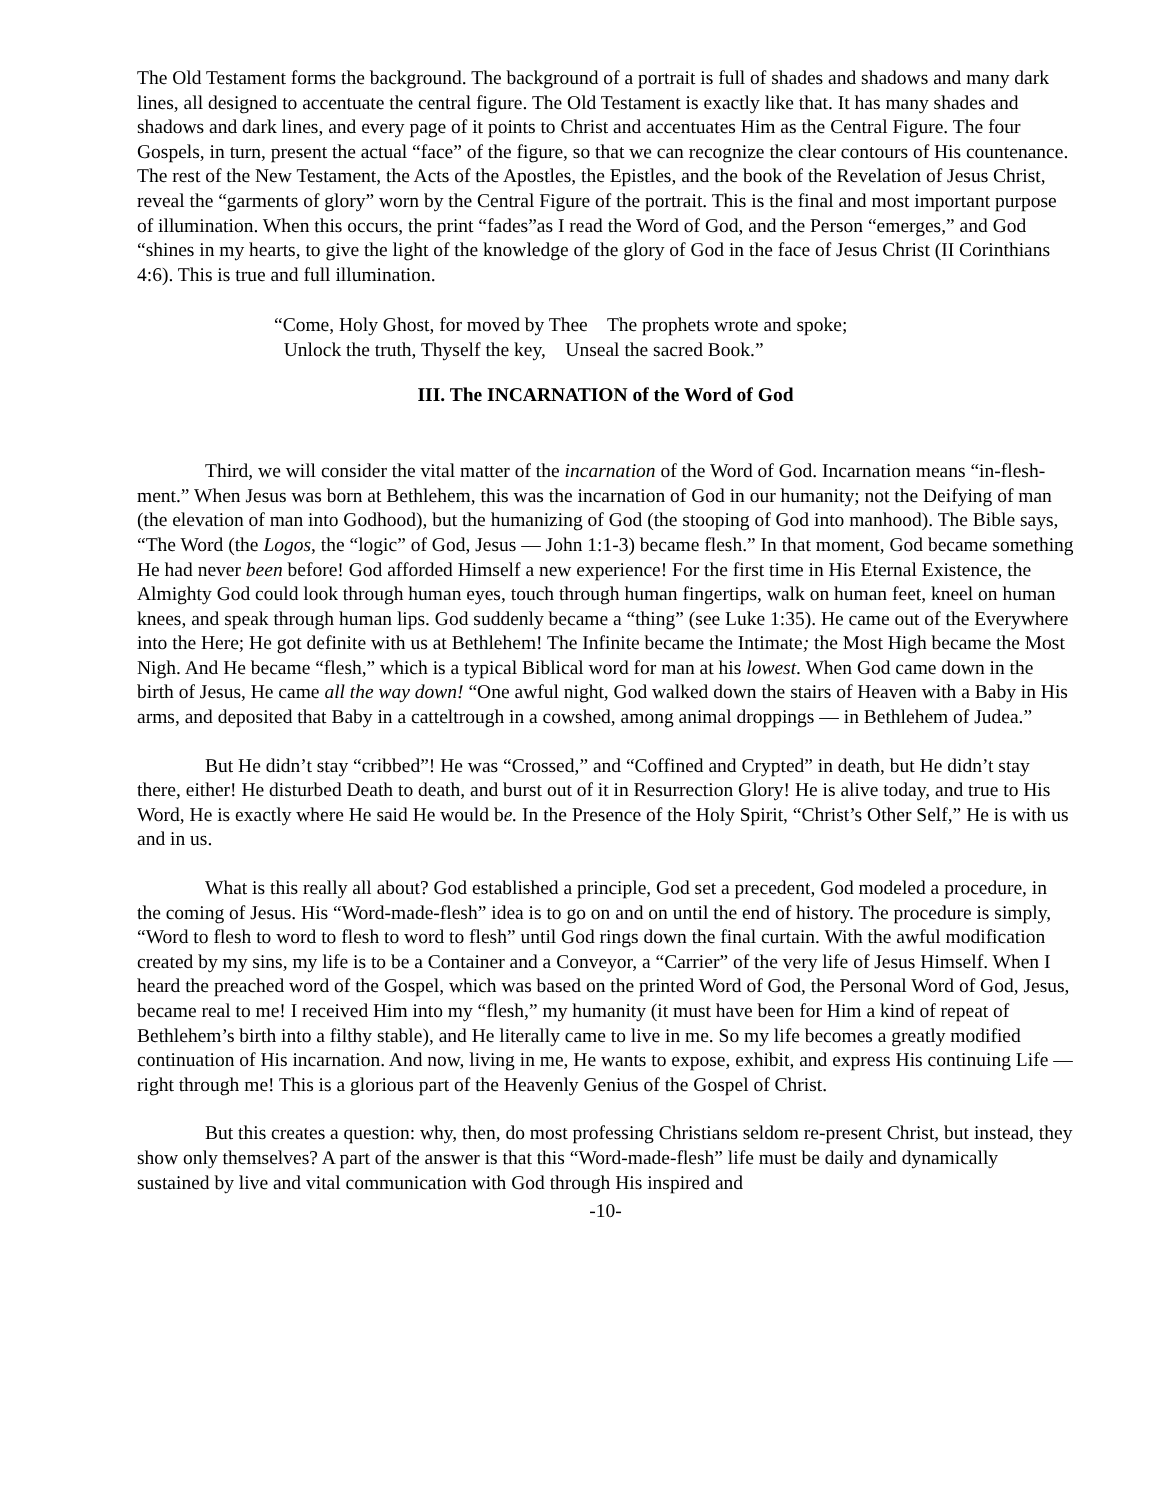The Old Testament forms the background. The background of a portrait is full of shades and shadows and many dark lines, all designed to accentuate the central figure. The Old Testament is exactly like that. It has many shades and shadows and dark lines, and every page of it points to Christ and accentuates Him as the Central Figure. The four Gospels, in turn, present the actual “face” of the figure, so that we can recognize the clear contours of His countenance. The rest of the New Testament, the Acts of the Apostles, the Epistles, and the book of the Revelation of Jesus Christ, reveal the “garments of glory” worn by the Central Figure of the portrait. This is the final and most important purpose of illumination. When this occurs, the print “fades”as I read the Word of God, and the Person “emerges,” and God “shines in my hearts, to give the light of the knowledge of the glory of God in the face of Jesus Christ (II Corinthians 4:6). This is true and full illumination.
“Come, Holy Ghost, for moved by Thee The prophets wrote and spoke;
Unlock the truth, Thyself the key, Unseal the sacred Book.”
III. The INCARNATION of the Word of God
Third, we will consider the vital matter of the incarnation of the Word of God. Incarnation means “in-flesh-ment.” When Jesus was born at Bethlehem, this was the incarnation of God in our humanity; not the Deifying of man (the elevation of man into Godhood), but the humanizing of God (the stooping of God into manhood). The Bible says, “The Word (the Logos, the “logic” of God, Jesus — John 1:1-3) became flesh.” In that moment, God became something He had never been before! God afforded Himself a new experience! For the first time in His Eternal Existence, the Almighty God could look through human eyes, touch through human fingertips, walk on human feet, kneel on human knees, and speak through human lips. God suddenly became a “thing” (see Luke 1:35). He came out of the Everywhere into the Here; He got definite with us at Bethlehem! The Infinite became the Intimate; the Most High became the Most Nigh. And He became “flesh,” which is a typical Biblical word for man at his lowest. When God came down in the birth of Jesus, He came all the way down! “One awful night, God walked down the stairs of Heaven with a Baby in His arms, and deposited that Baby in a catteltrough in a cowshed, among animal droppings — in Bethlehem of Judea.”
But He didn’t stay “cribbed”! He was “Crossed,” and “Coffined and Crypted” in death, but He didn’t stay there, either! He disturbed Death to death, and burst out of it in Resurrection Glory! He is alive today, and true to His Word, He is exactly where He said He would be. In the Presence of the Holy Spirit, “Christ’s Other Self,” He is with us and in us.
What is this really all about? God established a principle, God set a precedent, God modeled a procedure, in the coming of Jesus. His “Word-made-flesh” idea is to go on and on until the end of history. The procedure is simply, “Word to flesh to word to flesh to word to flesh” until God rings down the final curtain. With the awful modification created by my sins, my life is to be a Container and a Conveyor, a “Carrier” of the very life of Jesus Himself. When I heard the preached word of the Gospel, which was based on the printed Word of God, the Personal Word of God, Jesus, became real to me! I received Him into my “flesh,” my humanity (it must have been for Him a kind of repeat of Bethlehem’s birth into a filthy stable), and He literally came to live in me. So my life becomes a greatly modified continuation of His incarnation. And now, living in me, He wants to expose, exhibit, and express His continuing Life — right through me! This is a glorious part of the Heavenly Genius of the Gospel of Christ.
But this creates a question: why, then, do most professing Christians seldom re-present Christ, but instead, they show only themselves? A part of the answer is that this “Word-made-flesh” life must be daily and dynamically sustained by live and vital communication with God through His inspired and
-10-